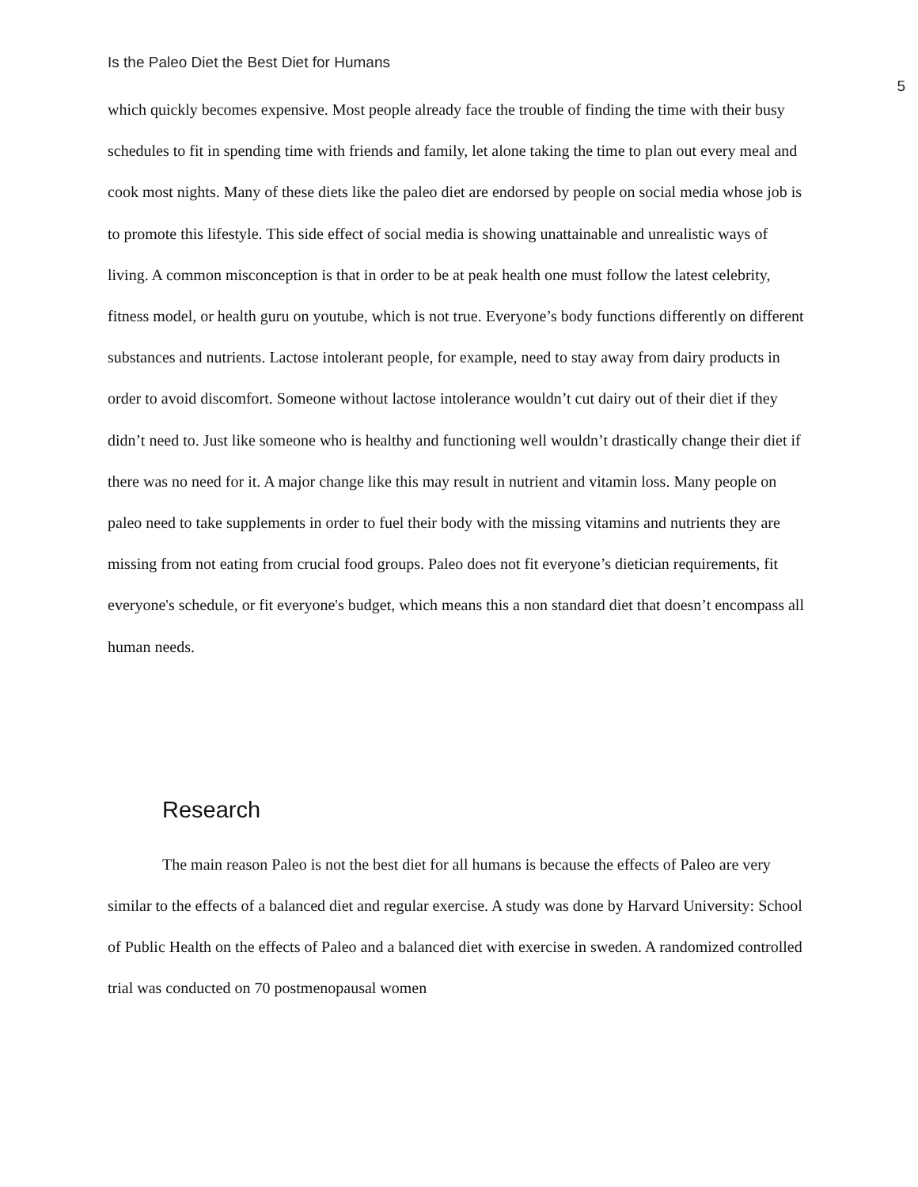Is the Paleo Diet the Best Diet for Humans 5
which quickly becomes expensive. Most people already face the trouble of finding the time with their busy schedules to fit in spending time with friends and family, let alone taking the time to plan out every meal and cook most nights. Many of these diets like the paleo diet are endorsed by people on social media whose job is to promote this lifestyle. This side effect of social media is showing unattainable and unrealistic ways of living. A common misconception is that in order to be at peak health one must follow the latest celebrity, fitness model, or health guru on youtube, which is not true. Everyone’s body functions differently on different substances and nutrients. Lactose intolerant people, for example, need to stay away from dairy products in order to avoid discomfort. Someone without lactose intolerance wouldn’t cut dairy out of their diet if they didn’t need to. Just like someone who is healthy and functioning well wouldn’t drastically change their diet if there was no need for it. A major change like this may result in nutrient and vitamin loss. Many people on paleo need to take supplements in order to fuel their body with the missing vitamins and nutrients they are missing from not eating from crucial food groups. Paleo does not fit everyone’s dietician requirements, fit everyone's schedule, or fit everyone's budget, which means this a non standard diet that doesn’t encompass all human needs.
Research
The main reason Paleo is not the best diet for all humans is because the effects of Paleo are very similar to the effects of a balanced diet and regular exercise. A study was done by Harvard University: School of Public Health on the effects of Paleo and a balanced diet with exercise in sweden. A randomized controlled trial was conducted on 70 postmenopausal women